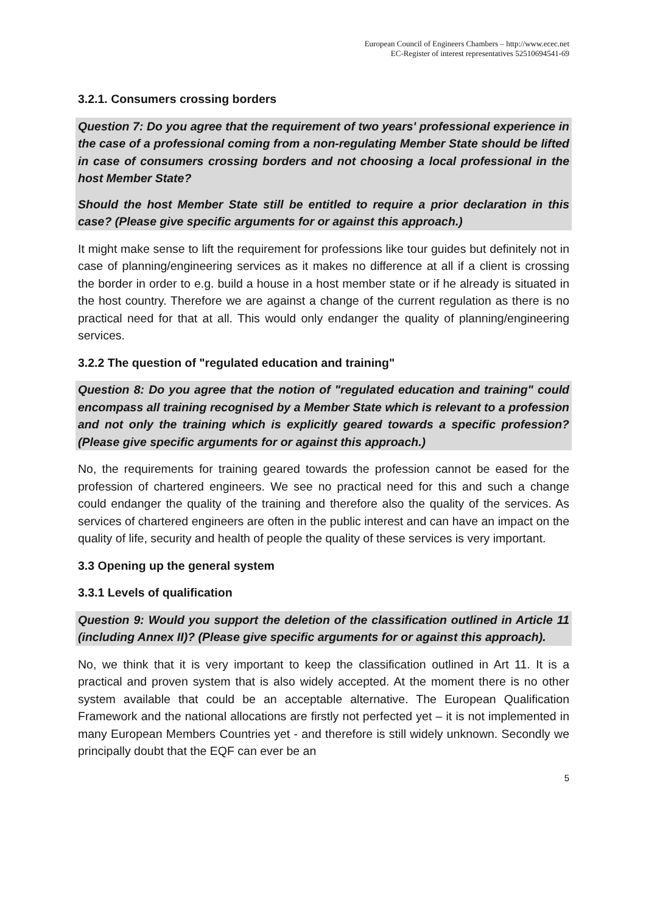European Council of Engineers Chambers – http://www.ecec.net
EC-Register of interest representatives 52510694541-69
3.2.1. Consumers crossing borders
Question 7: Do you agree that the requirement of two years' professional experience in the case of a professional coming from a non-regulating Member State should be lifted in case of consumers crossing borders and not choosing a local professional in the host Member State?
Should the host Member State still be entitled to require a prior declaration in this case? (Please give specific arguments for or against this approach.)
It might make sense to lift the requirement for professions like tour guides but definitely not in case of planning/engineering services as it makes no difference at all if a client is crossing the border in order to e.g. build a house in a host member state or if he already is situated in the host country. Therefore we are against a change of the current regulation as there is no practical need for that at all. This would only endanger the quality of planning/engineering services.
3.2.2 The question of "regulated education and training"
Question 8: Do you agree that the notion of "regulated education and training" could encompass all training recognised by a Member State which is relevant to a profession and not only the training which is explicitly geared towards a specific profession? (Please give specific arguments for or against this approach.)
No, the requirements for training geared towards the profession cannot be eased for the profession of chartered engineers. We see no practical need for this and such a change could endanger the quality of the training and therefore also the quality of the services. As services of chartered engineers are often in the public interest and can have an impact on the quality of life, security and health of people the quality of these services is very important.
3.3 Opening up the general system
3.3.1 Levels of qualification
Question 9: Would you support the deletion of the classification outlined in Article 11 (including Annex II)? (Please give specific arguments for or against this approach).
No, we think that it is very important to keep the classification outlined in Art 11. It is a practical and proven system that is also widely accepted. At the moment there is no other system available that could be an acceptable alternative. The European Qualification Framework and the national allocations are firstly not perfected yet – it is not implemented in many European Members Countries yet - and therefore is still widely unknown. Secondly we principally doubt that the EQF can ever be an
5